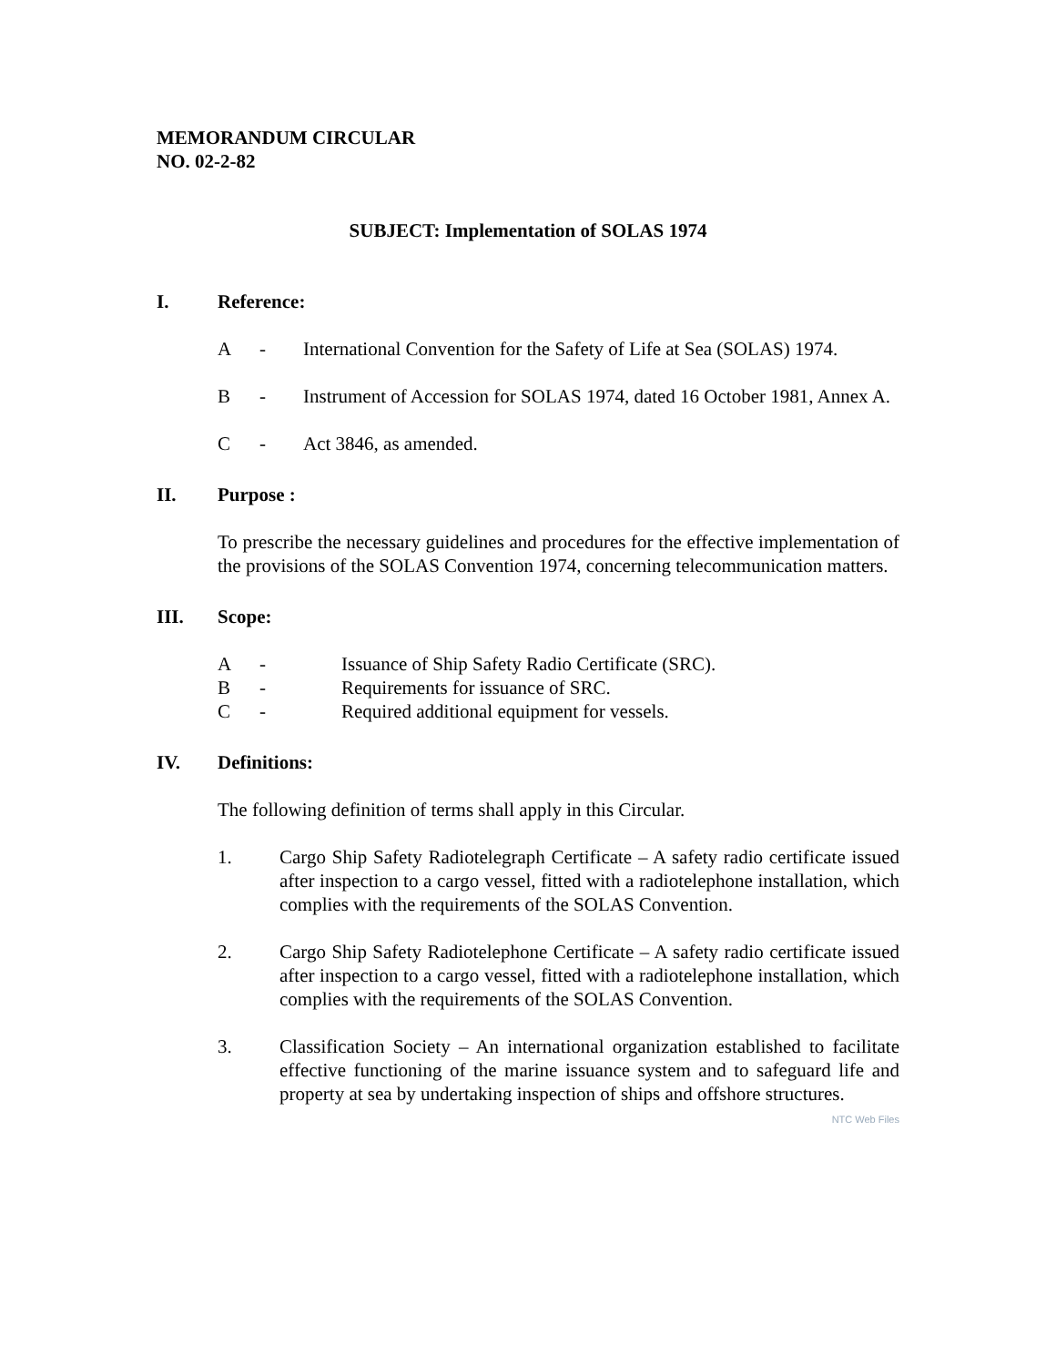MEMORANDUM CIRCULAR
NO. 02-2-82
SUBJECT: Implementation of SOLAS 1974
I. Reference:
A - International Convention for the Safety of Life at Sea (SOLAS) 1974.
B - Instrument of Accession for SOLAS 1974, dated 16 October 1981, Annex A.
C - Act 3846, as amended.
II. Purpose :
To prescribe the necessary guidelines and procedures for the effective implementation of the provisions of the SOLAS Convention 1974, concerning telecommunication matters.
III. Scope:
A - Issuance of Ship Safety Radio Certificate (SRC).
B - Requirements for issuance of SRC.
C - Required additional equipment for vessels.
IV. Definitions:
The following definition of terms shall apply in this Circular.
1. Cargo Ship Safety Radiotelegraph Certificate – A safety radio certificate issued after inspection to a cargo vessel, fitted with a radiotelephone installation, which complies with the requirements of the SOLAS Convention.
2. Cargo Ship Safety Radiotelephone Certificate – A safety radio certificate issued after inspection to a cargo vessel, fitted with a radiotelephone installation, which complies with the requirements of the SOLAS Convention.
3. Classification Society – An international organization established to facilitate effective functioning of the marine issuance system and to safeguard life and property at sea by undertaking inspection of ships and offshore structures.
NTC Web Files